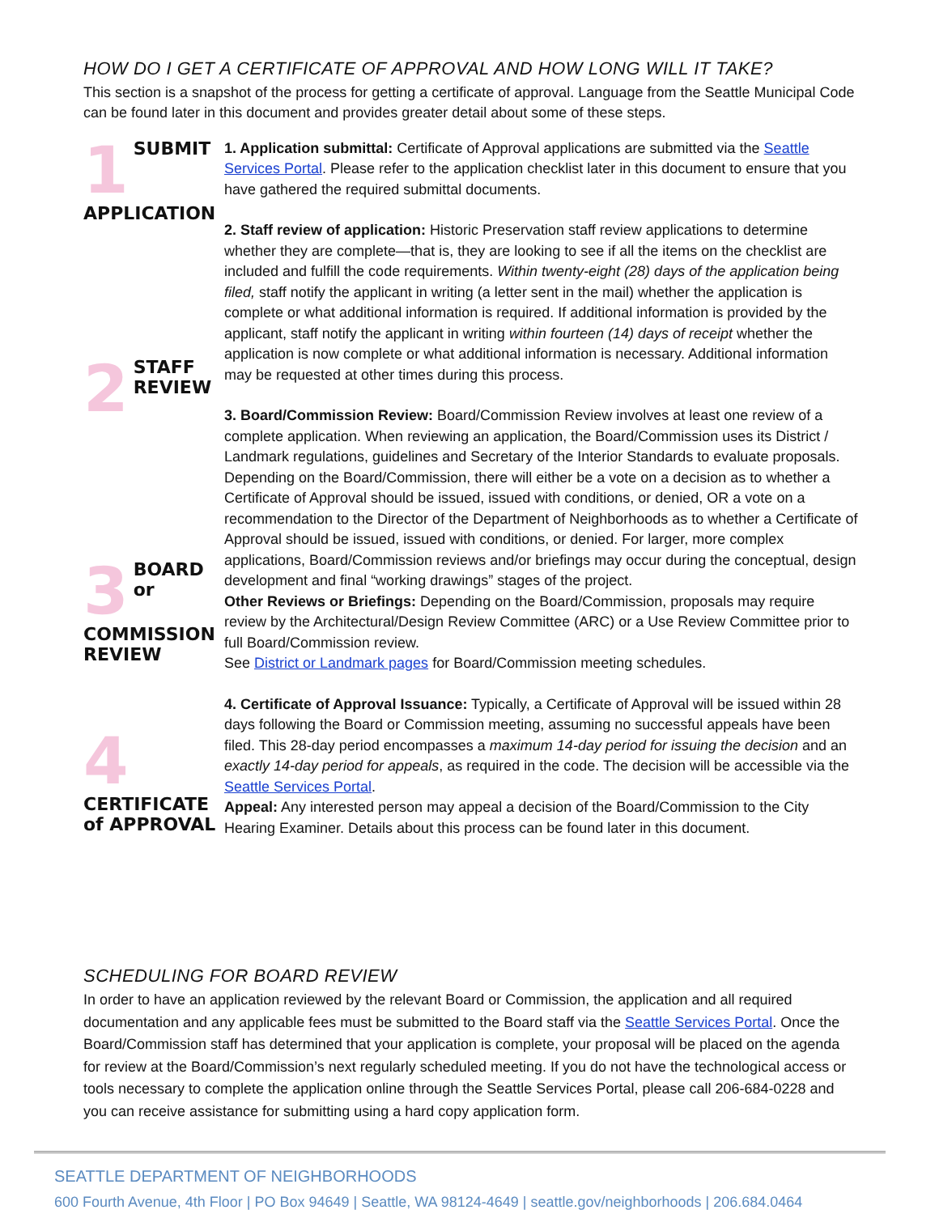HOW DO I GET A CERTIFICATE OF APPROVAL AND HOW LONG WILL IT TAKE?
This section is a snapshot of the process for getting a certificate of approval. Language from the Seattle Municipal Code can be found later in this document and provides greater detail about some of these steps.
1
SUBMIT APPLICATION
2
STAFF REVIEW
3
BOARD or COMMISSION REVIEW
4
CERTIFICATE of APPROVAL
1. Application submittal: Certificate of Approval applications are submitted via the Seattle Services Portal. Please refer to the application checklist later in this document to ensure that you have gathered the required submittal documents.
2. Staff review of application: Historic Preservation staff review applications to determine whether they are complete—that is, they are looking to see if all the items on the checklist are included and fulfill the code requirements. Within twenty-eight (28) days of the application being filed, staff notify the applicant in writing (a letter sent in the mail) whether the application is complete or what additional information is required. If additional information is provided by the applicant, staff notify the applicant in writing within fourteen (14) days of receipt whether the application is now complete or what additional information is necessary. Additional information may be requested at other times during this process.
3. Board/Commission Review: Board/Commission Review involves at least one review of a complete application. When reviewing an application, the Board/Commission uses its District / Landmark regulations, guidelines and Secretary of the Interior Standards to evaluate proposals. Depending on the Board/Commission, there will either be a vote on a decision as to whether a Certificate of Approval should be issued, issued with conditions, or denied, OR a vote on a recommendation to the Director of the Department of Neighborhoods as to whether a Certificate of Approval should be issued, issued with conditions, or denied. For larger, more complex applications, Board/Commission reviews and/or briefings may occur during the conceptual, design development and final “working drawings” stages of the project.
Other Reviews or Briefings: Depending on the Board/Commission, proposals may require review by the Architectural/Design Review Committee (ARC) or a Use Review Committee prior to full Board/Commission review.
See District or Landmark pages for Board/Commission meeting schedules.
4. Certificate of Approval Issuance: Typically, a Certificate of Approval will be issued within 28 days following the Board or Commission meeting, assuming no successful appeals have been filed. This 28-day period encompasses a maximum 14-day period for issuing the decision and an exactly 14-day period for appeals, as required in the code. The decision will be accessible via the Seattle Services Portal.
Appeal: Any interested person may appeal a decision of the Board/Commission to the City Hearing Examiner. Details about this process can be found later in this document.
SCHEDULING FOR BOARD REVIEW
In order to have an application reviewed by the relevant Board or Commission, the application and all required documentation and any applicable fees must be submitted to the Board staff via the Seattle Services Portal. Once the Board/Commission staff has determined that your application is complete, your proposal will be placed on the agenda for review at the Board/Commission’s next regularly scheduled meeting. If you do not have the technological access or tools necessary to complete the application online through the Seattle Services Portal, please call 206-684-0228 and you can receive assistance for submitting using a hard copy application form.
SEATTLE DEPARTMENT OF NEIGHBORHOODS
600 Fourth Avenue, 4th Floor | PO Box 94649 | Seattle, WA 98124-4649 | seattle.gov/neighborhoods | 206.684.0464